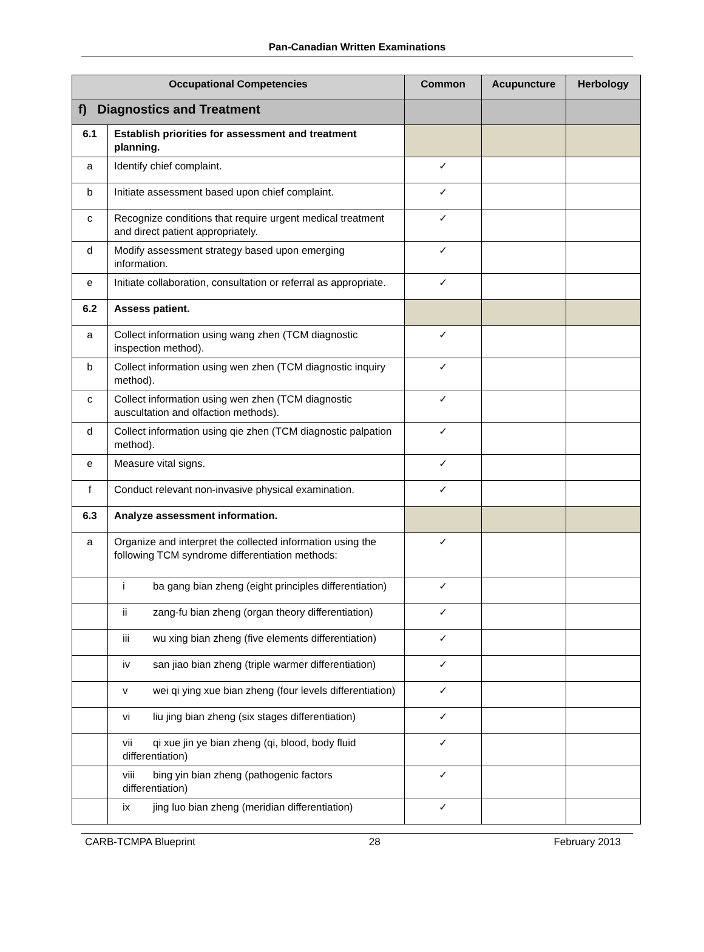Pan-Canadian Written Examinations
| Occupational Competencies | | Common | Acupuncture | Herbology |
| --- | --- | --- | --- | --- |
| f) Diagnostics and Treatment | | | | |
| 6.1 | Establish priorities for assessment and treatment planning. | | | |
| a | Identify chief complaint. | ✓ | | |
| b | Initiate assessment based upon chief complaint. | ✓ | | |
| c | Recognize conditions that require urgent medical treatment and direct patient appropriately. | ✓ | | |
| d | Modify assessment strategy based upon emerging information. | ✓ | | |
| e | Initiate collaboration, consultation or referral as appropriate. | ✓ | | |
| 6.2 | Assess patient. | | | |
| a | Collect information using wang zhen (TCM diagnostic inspection method). | ✓ | | |
| b | Collect information using wen zhen (TCM diagnostic inquiry method). | ✓ | | |
| c | Collect information using wen zhen (TCM diagnostic auscultation and olfaction methods). | ✓ | | |
| d | Collect information using qie zhen (TCM diagnostic palpation method). | ✓ | | |
| e | Measure vital signs. | ✓ | | |
| f | Conduct relevant non-invasive physical examination. | ✓ | | |
| 6.3 | Analyze assessment information. | | | |
| a | Organize and interpret the collected information using the following TCM syndrome differentiation methods: | ✓ | | |
| | i ba gang bian zheng (eight principles differentiation) | ✓ | | |
| | ii zang-fu bian zheng (organ theory differentiation) | ✓ | | |
| | iii wu xing bian zheng (five elements differentiation) | ✓ | | |
| | iv san jiao bian zheng (triple warmer differentiation) | ✓ | | |
| | v wei qi ying xue bian zheng (four levels differentiation) | ✓ | | |
| | vi liu jing bian zheng (six stages differentiation) | ✓ | | |
| | vii qi xue jin ye bian zheng (qi, blood, body fluid differentiation) | ✓ | | |
| | viii bing yin bian zheng (pathogenic factors differentiation) | ✓ | | |
| | ix jing luo bian zheng (meridian differentiation) | ✓ | | |
CARB-TCMPA Blueprint 28 February 2013